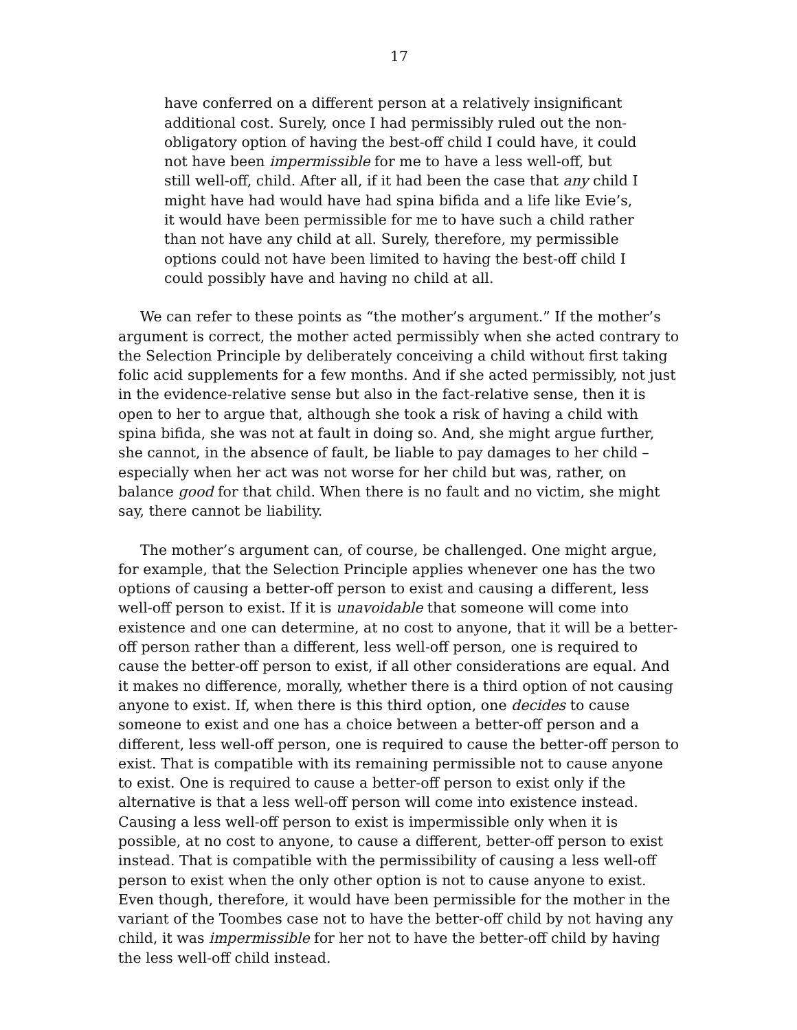17
have conferred on a different person at a relatively insignificant additional cost. Surely, once I had permissibly ruled out the non-obligatory option of having the best-off child I could have, it could not have been impermissible for me to have a less well-off, but still well-off, child. After all, if it had been the case that any child I might have had would have had spina bifida and a life like Evie’s, it would have been permissible for me to have such a child rather than not have any child at all. Surely, therefore, my permissible options could not have been limited to having the best-off child I could possibly have and having no child at all.
We can refer to these points as “the mother’s argument.” If the mother’s argument is correct, the mother acted permissibly when she acted contrary to the Selection Principle by deliberately conceiving a child without first taking folic acid supplements for a few months. And if she acted permissibly, not just in the evidence-relative sense but also in the fact-relative sense, then it is open to her to argue that, although she took a risk of having a child with spina bifida, she was not at fault in doing so. And, she might argue further, she cannot, in the absence of fault, be liable to pay damages to her child – especially when her act was not worse for her child but was, rather, on balance good for that child. When there is no fault and no victim, she might say, there cannot be liability.
The mother’s argument can, of course, be challenged. One might argue, for example, that the Selection Principle applies whenever one has the two options of causing a better-off person to exist and causing a different, less well-off person to exist. If it is unavoidable that someone will come into existence and one can determine, at no cost to anyone, that it will be a better-off person rather than a different, less well-off person, one is required to cause the better-off person to exist, if all other considerations are equal. And it makes no difference, morally, whether there is a third option of not causing anyone to exist. If, when there is this third option, one decides to cause someone to exist and one has a choice between a better-off person and a different, less well-off person, one is required to cause the better-off person to exist. That is compatible with its remaining permissible not to cause anyone to exist. One is required to cause a better-off person to exist only if the alternative is that a less well-off person will come into existence instead. Causing a less well-off person to exist is impermissible only when it is possible, at no cost to anyone, to cause a different, better-off person to exist instead. That is compatible with the permissibility of causing a less well-off person to exist when the only other option is not to cause anyone to exist. Even though, therefore, it would have been permissible for the mother in the variant of the Toombes case not to have the better-off child by not having any child, it was impermissible for her not to have the better-off child by having the less well-off child instead.